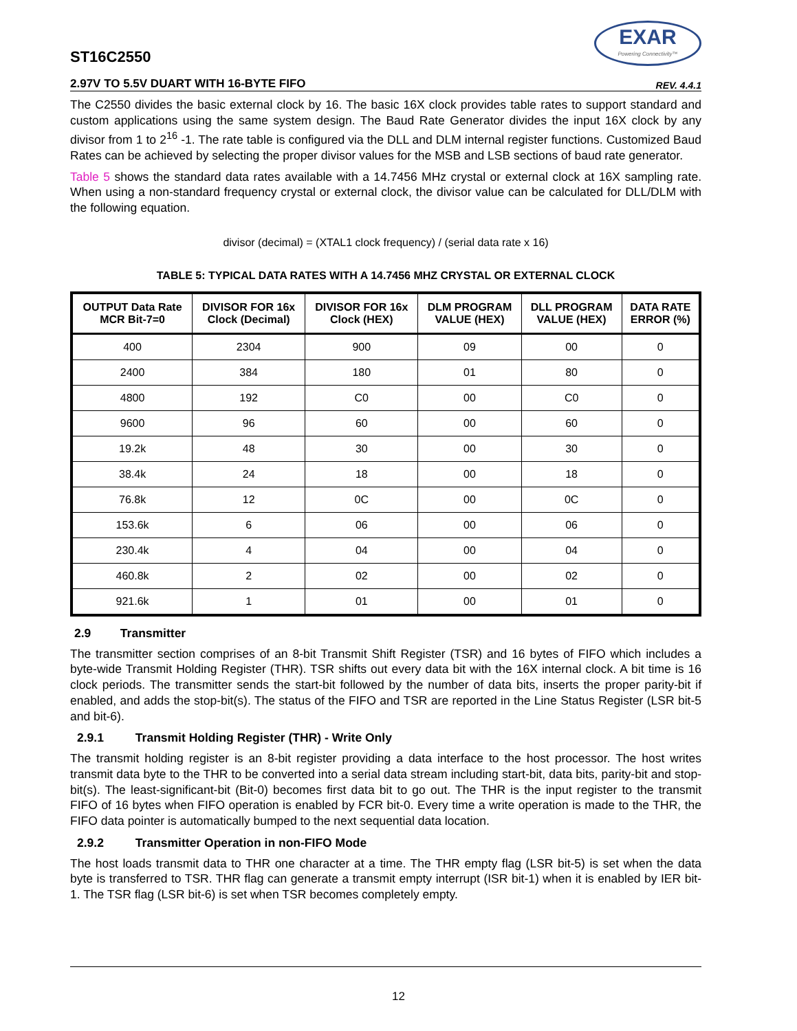ST16C2550
EXAR
Powering Connectivity™
2.97V TO 5.5V DUART WITH 16-BYTE FIFO
REV. 4.4.1
The C2550 divides the basic external clock by 16. The basic 16X clock provides table rates to support standard and custom applications using the same system design. The Baud Rate Generator divides the input 16X clock by any divisor from 1 to 2<sup>16</sup> -1. The rate table is configured via the DLL and DLM internal register functions. Customized Baud Rates can be achieved by selecting the proper divisor values for the MSB and LSB sections of baud rate generator.
Table 5 shows the standard data rates available with a 14.7456 MHz crystal or external clock at 16X sampling rate. When using a non-standard frequency crystal or external clock, the divisor value can be calculated for DLL/DLM with the following equation.
divisor (decimal) = (XTAL1 clock frequency) / (serial data rate x 16)
TABLE 5: TYPICAL DATA RATES WITH A 14.7456 MHZ CRYSTAL OR EXTERNAL CLOCK
| OUTPUT Data Rate MCR Bit-7=0 | DIVISOR FOR 16x Clock (Decimal) | DIVISOR FOR 16x Clock (HEX) | DLM PROGRAM VALUE (HEX) | DLL PROGRAM VALUE (HEX) | DATA RATE ERROR (%) |
| --- | --- | --- | --- | --- | --- |
| 400 | 2304 | 900 | 09 | 00 | 0 |
| 2400 | 384 | 180 | 01 | 80 | 0 |
| 4800 | 192 | C0 | 00 | C0 | 0 |
| 9600 | 96 | 60 | 00 | 60 | 0 |
| 19.2k | 48 | 30 | 00 | 30 | 0 |
| 38.4k | 24 | 18 | 00 | 18 | 0 |
| 76.8k | 12 | 0C | 00 | 0C | 0 |
| 153.6k | 6 | 06 | 00 | 06 | 0 |
| 230.4k | 4 | 04 | 00 | 04 | 0 |
| 460.8k | 2 | 02 | 00 | 02 | 0 |
| 921.6k | 1 | 01 | 00 | 01 | 0 |
2.9 Transmitter
The transmitter section comprises of an 8-bit Transmit Shift Register (TSR) and 16 bytes of FIFO which includes a byte-wide Transmit Holding Register (THR). TSR shifts out every data bit with the 16X internal clock. A bit time is 16 clock periods. The transmitter sends the start-bit followed by the number of data bits, inserts the proper parity-bit if enabled, and adds the stop-bit(s). The status of the FIFO and TSR are reported in the Line Status Register (LSR bit-5 and bit-6).
2.9.1 Transmit Holding Register (THR) - Write Only
The transmit holding register is an 8-bit register providing a data interface to the host processor. The host writes transmit data byte to the THR to be converted into a serial data stream including start-bit, data bits, parity-bit and stop-bit(s). The least-significant-bit (Bit-0) becomes first data bit to go out. The THR is the input register to the transmit FIFO of 16 bytes when FIFO operation is enabled by FCR bit-0. Every time a write operation is made to the THR, the FIFO data pointer is automatically bumped to the next sequential data location.
2.9.2 Transmitter Operation in non-FIFO Mode
The host loads transmit data to THR one character at a time. The THR empty flag (LSR bit-5) is set when the data byte is transferred to TSR. THR flag can generate a transmit empty interrupt (ISR bit-1) when it is enabled by IER bit-1. The TSR flag (LSR bit-6) is set when TSR becomes completely empty.
12